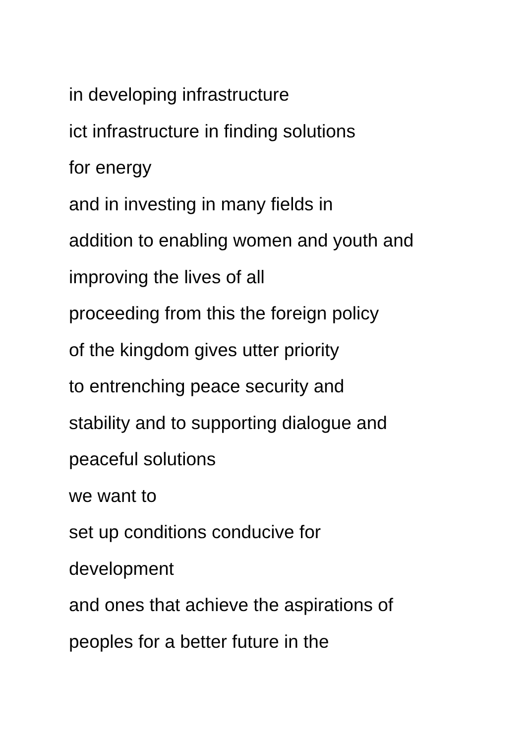in developing infrastructure
ict infrastructure in finding solutions
for energy
and in investing in many fields in
addition to enabling women and youth and
improving the lives of all
proceeding from this the foreign policy
of the kingdom gives utter priority
to entrenching peace security and
stability and to supporting dialogue and
peaceful solutions
we want to
set up conditions conducive for
development
and ones that achieve the aspirations of
peoples for a better future in the